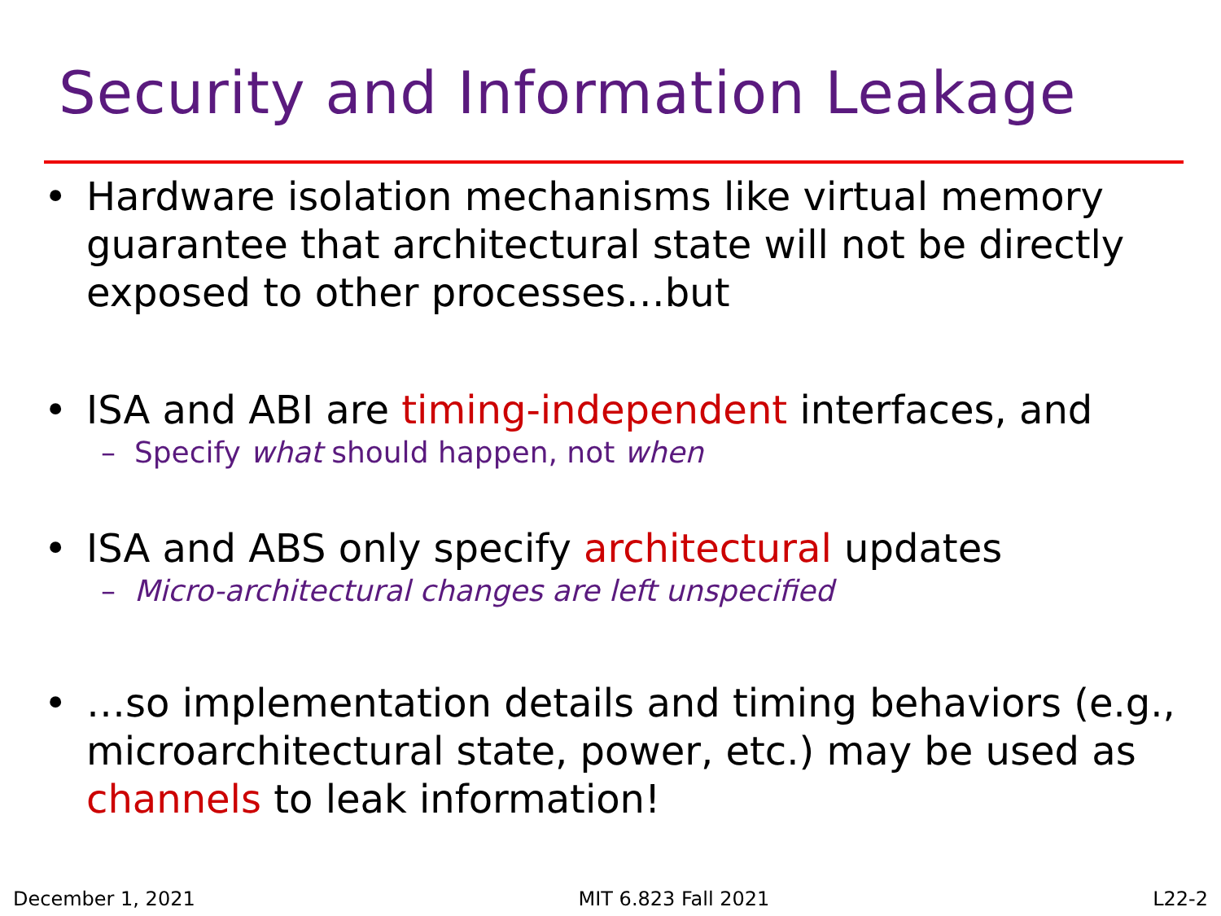Security and Information Leakage
• Hardware isolation mechanisms like virtual memory guarantee that architectural state will not be directly exposed to other processes…but
• ISA and ABI are timing-independent interfaces, and
– Specify what should happen, not when
• ISA and ABS only specify architectural updates
– Micro-architectural changes are left unspecified
• …so implementation details and timing behaviors (e.g., microarchitectural state, power, etc.) may be used as channels to leak information!
December 1, 2021 MIT 6.823 Fall 2021 L22-2